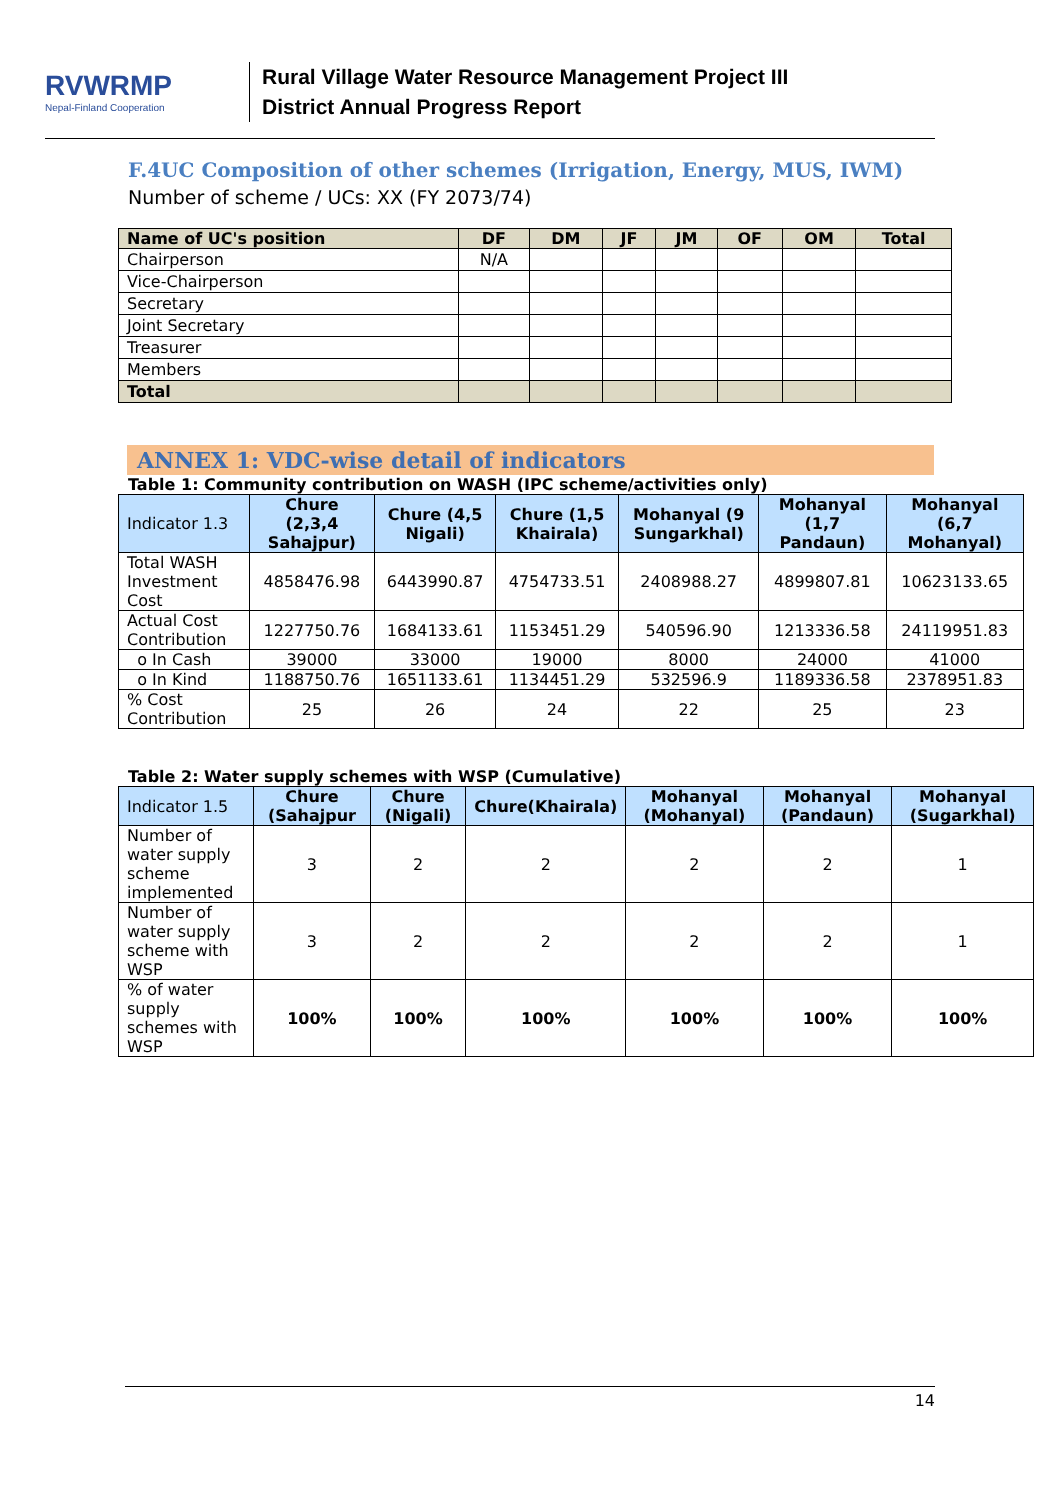RVWRMP
Nepal-Finland Cooperation
Rural Village Water Resource Management Project III
District Annual Progress Report
F.4UC Composition of other schemes (Irrigation, Energy, MUS, IWM)
Number of scheme / UCs: XX (FY 2073/74)
| Name of UC's position | DF | DM | JF | JM | OF | OM | Total |
| --- | --- | --- | --- | --- | --- | --- | --- |
| Chairperson | N/A | | | | | | |
| Vice-Chairperson | | | | | | | |
| Secretary | | | | | | | |
| Joint Secretary | | | | | | | |
| Treasurer | | | | | | | |
| Members | | | | | | | |
| Total | | | | | | | |
ANNEX 1: VDC-wise detail of indicators
Table 1: Community contribution on WASH (IPC scheme/activities only)
| Indicator 1.3 | Chure (2,3,4 Sahajpur) | Chure (4,5 Nigali) | Chure (1,5 Khairala) | Mohanyal (9 Sungarkhal) | Mohanyal (1,7 Pandaun) | Mohanyal (6,7 Mohanyal) |
| --- | --- | --- | --- | --- | --- | --- |
| Total WASH Investment Cost | 4858476.98 | 6443990.87 | 4754733.51 | 2408988.27 | 4899807.81 | 10623133.65 |
| Actual Cost Contribution | 1227750.76 | 1684133.61 | 1153451.29 | 540596.90 | 1213336.58 | 24119951.83 |
| o In Cash | 39000 | 33000 | 19000 | 8000 | 24000 | 41000 |
| o In Kind | 1188750.76 | 1651133.61 | 1134451.29 | 532596.9 | 1189336.58 | 2378951.83 |
| % Cost Contribution | 25 | 26 | 24 | 22 | 25 | 23 |
Table 2: Water supply schemes with WSP (Cumulative)
| Indicator 1.5 | Chure (Sahajpur | Chure (Nigali) | Chure(Khairala) | Mohanyal (Mohanyal) | Mohanyal (Pandaun) | Mohanyal (Sugarkhal) |
| --- | --- | --- | --- | --- | --- | --- |
| Number of water supply scheme implemented | 3 | 2 | 2 | 2 | 2 | 1 |
| Number of water supply scheme with WSP | 3 | 2 | 2 | 2 | 2 | 1 |
| % of water supply schemes with WSP | 100% | 100% | 100% | 100% | 100% | 100% |
14